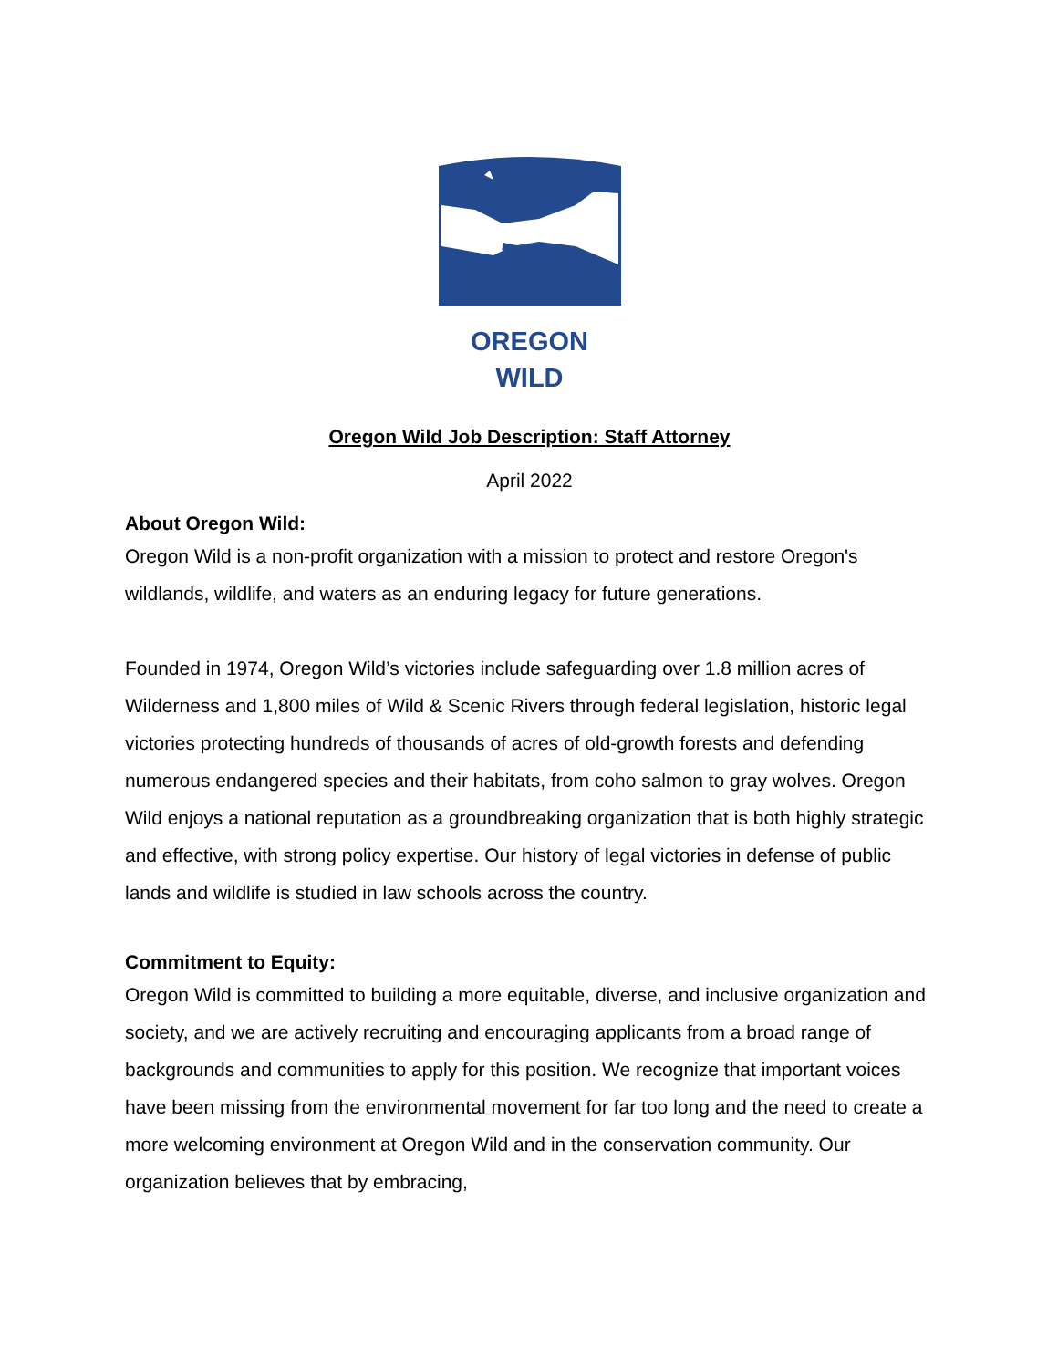OREGON WILD
Oregon Wild Job Description: Staff Attorney
April 2022
About Oregon Wild:
Oregon Wild is a non-profit organization with a mission to protect and restore Oregon's wildlands, wildlife, and waters as an enduring legacy for future generations.
Founded in 1974, Oregon Wild’s victories include safeguarding over 1.8 million acres of Wilderness and 1,800 miles of Wild & Scenic Rivers through federal legislation, historic legal victories protecting hundreds of thousands of acres of old-growth forests and defending numerous endangered species and their habitats, from coho salmon to gray wolves. Oregon Wild enjoys a national reputation as a groundbreaking organization that is both highly strategic and effective, with strong policy expertise. Our history of legal victories in defense of public lands and wildlife is studied in law schools across the country.
Commitment to Equity:
Oregon Wild is committed to building a more equitable, diverse, and inclusive organization and society, and we are actively recruiting and encouraging applicants from a broad range of backgrounds and communities to apply for this position. We recognize that important voices have been missing from the environmental movement for far too long and the need to create a more welcoming environment at Oregon Wild and in the conservation community. Our organization believes that by embracing,